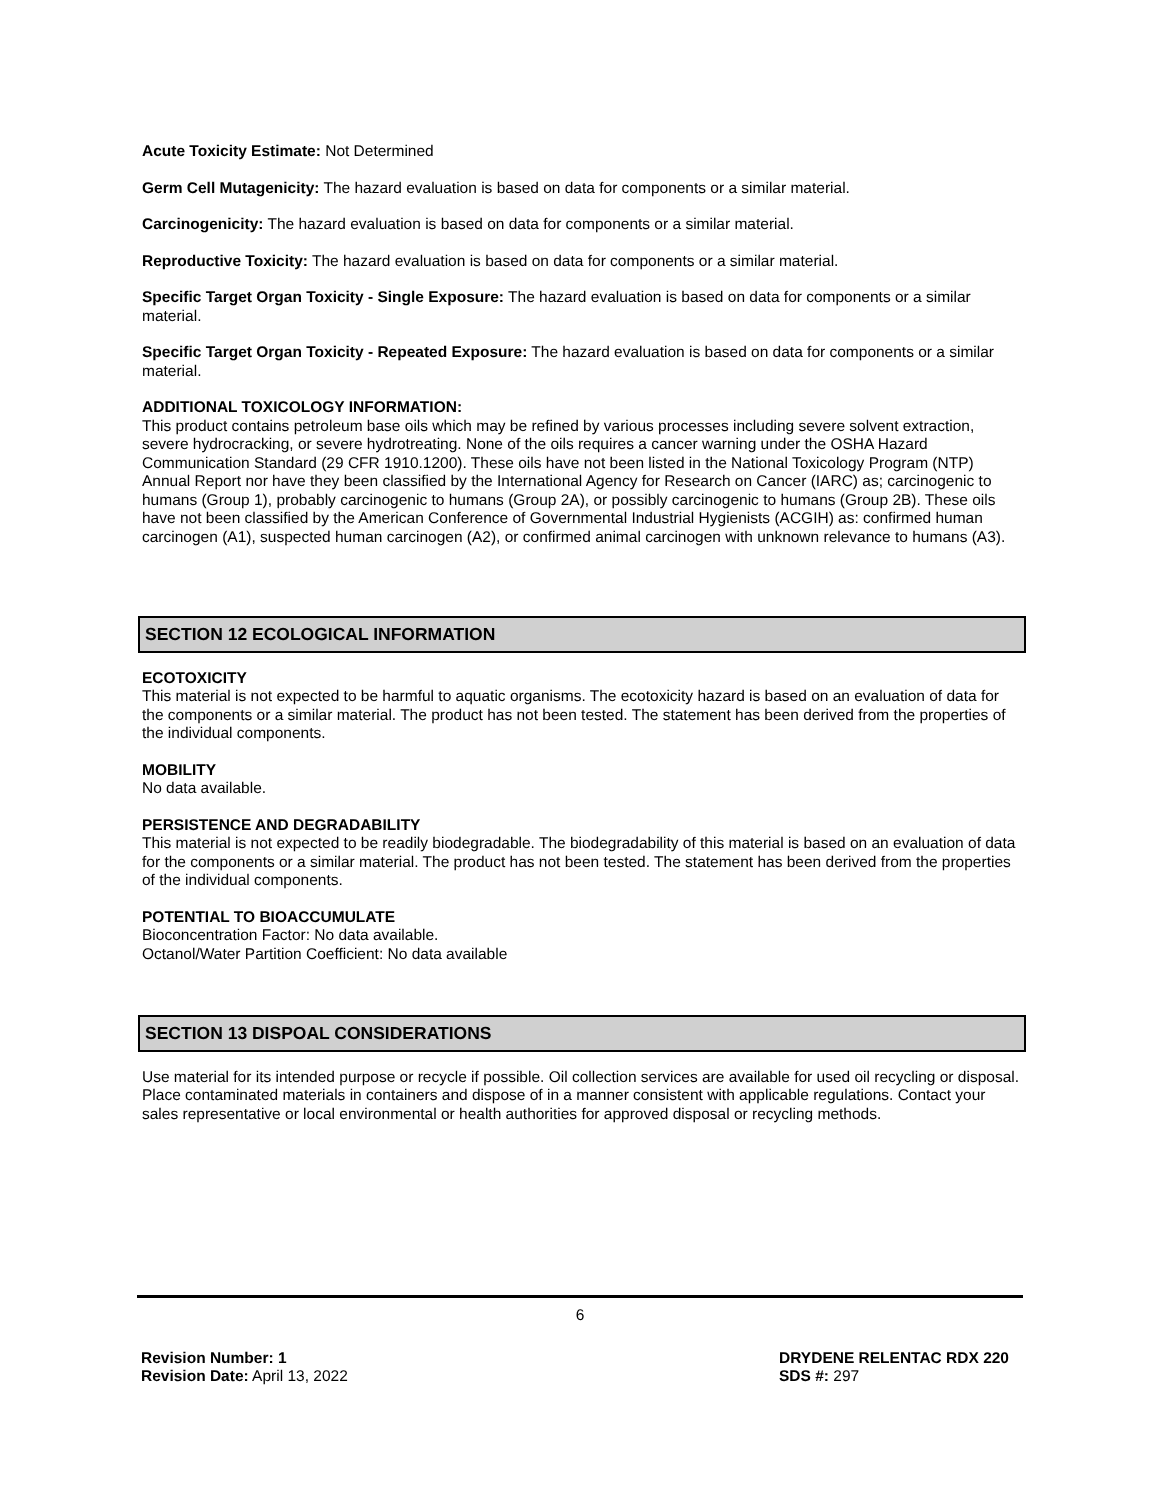Acute Toxicity Estimate: Not Determined
Germ Cell Mutagenicity: The hazard evaluation is based on data for components or a similar material.
Carcinogenicity: The hazard evaluation is based on data for components or a similar material.
Reproductive Toxicity: The hazard evaluation is based on data for components or a similar material.
Specific Target Organ Toxicity - Single Exposure: The hazard evaluation is based on data for components or a similar material.
Specific Target Organ Toxicity - Repeated Exposure: The hazard evaluation is based on data for components or a similar material.
ADDITIONAL TOXICOLOGY INFORMATION:
This product contains petroleum base oils which may be refined by various processes including severe solvent extraction, severe hydrocracking, or severe hydrotreating. None of the oils requires a cancer warning under the OSHA Hazard Communication Standard (29 CFR 1910.1200). These oils have not been listed in the National Toxicology Program (NTP) Annual Report nor have they been classified by the International Agency for Research on Cancer (IARC) as; carcinogenic to humans (Group 1), probably carcinogenic to humans (Group 2A), or possibly carcinogenic to humans (Group 2B). These oils have not been classified by the American Conference of Governmental Industrial Hygienists (ACGIH) as: confirmed human carcinogen (A1), suspected human carcinogen (A2), or confirmed animal carcinogen with unknown relevance to humans (A3).
SECTION 12 ECOLOGICAL INFORMATION
ECOTOXICITY
This material is not expected to be harmful to aquatic organisms. The ecotoxicity hazard is based on an evaluation of data for the components or a similar material. The product has not been tested. The statement has been derived from the properties of the individual components.
MOBILITY
No data available.
PERSISTENCE AND DEGRADABILITY
This material is not expected to be readily biodegradable. The biodegradability of this material is based on an evaluation of data for the components or a similar material. The product has not been tested. The statement has been derived from the properties of the individual components.
POTENTIAL TO BIOACCUMULATE
Bioconcentration Factor: No data available.
Octanol/Water Partition Coefficient: No data available
SECTION 13 DISPOAL CONSIDERATIONS
Use material for its intended purpose or recycle if possible. Oil collection services are available for used oil recycling or disposal. Place contaminated materials in containers and dispose of in a manner consistent with applicable regulations. Contact your sales representative or local environmental or health authorities for approved disposal or recycling methods.
6
Revision Number: 1
Revision Date: April 13, 2022
DRYDENE RELENTAC RDX 220
SDS #: 297